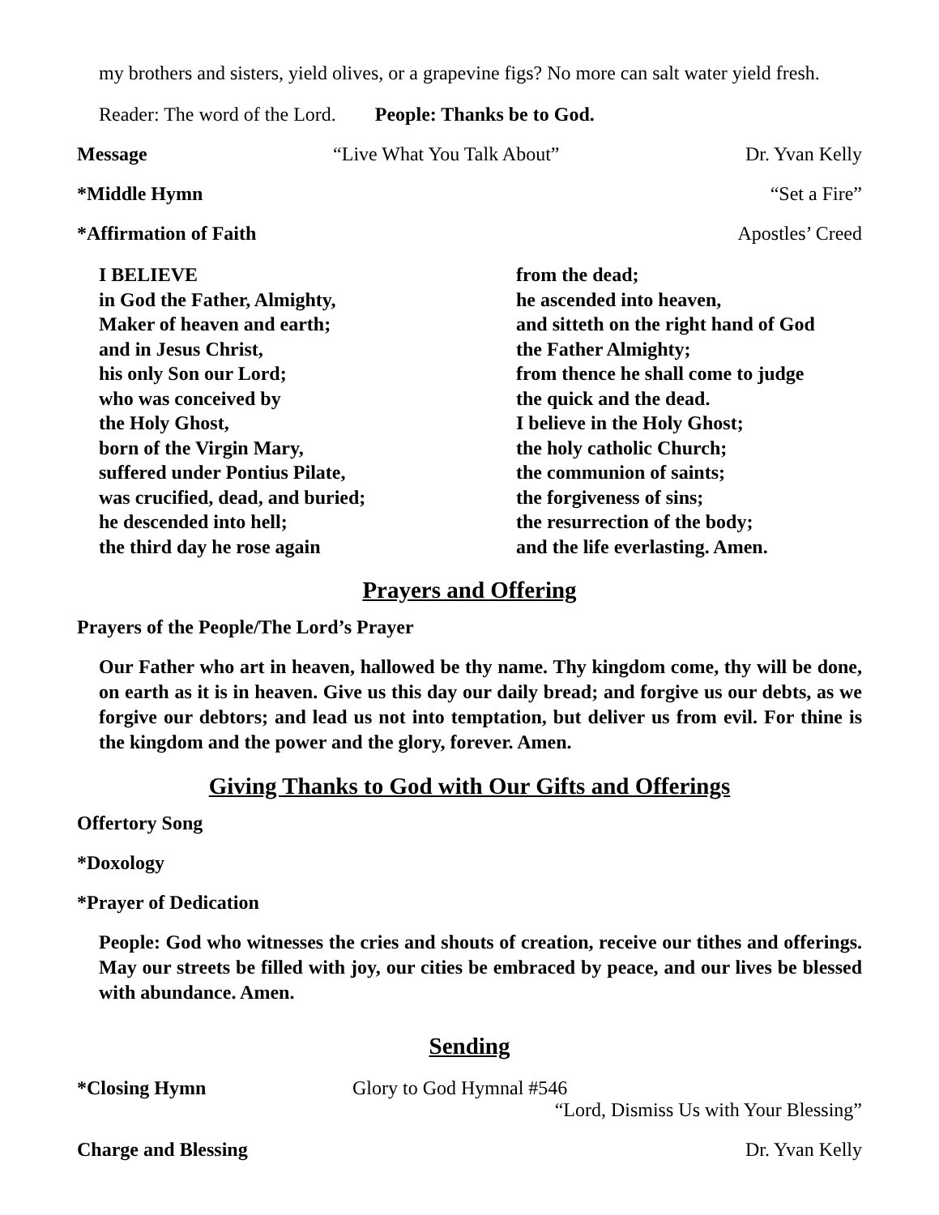my brothers and sisters, yield olives, or a grapevine figs? No more can salt water yield fresh.
Reader: The word of the Lord. People: Thanks be to God.
Message “Live What You Talk About” Dr. Yvan Kelly
*Middle Hymn “Set a Fire”
*Affirmation of Faith Apostles’ Creed
I BELIEVE
in God the Father, Almighty,
Maker of heaven and earth;
and in Jesus Christ,
his only Son our Lord;
who was conceived by
the Holy Ghost,
born of the Virgin Mary,
suffered under Pontius Pilate,
was crucified, dead, and buried;
he descended into hell;
the third day he rose again
from the dead;
he ascended into heaven,
and sitteth on the right hand of God
the Father Almighty;
from thence he shall come to judge
the quick and the dead.
I believe in the Holy Ghost;
the holy catholic Church;
the communion of saints;
the forgiveness of sins;
the resurrection of the body;
and the life everlasting. Amen.
Prayers and Offering
Prayers of the People/The Lord’s Prayer
Our Father who art in heaven, hallowed be thy name. Thy kingdom come, thy will be done, on earth as it is in heaven. Give us this day our daily bread; and forgive us our debts, as we forgive our debtors; and lead us not into temptation, but deliver us from evil. For thine is the kingdom and the power and the glory, forever. Amen.
Giving Thanks to God with Our Gifts and Offerings
Offertory Song
*Doxology
*Prayer of Dedication
People: God who witnesses the cries and shouts of creation, receive our tithes and offerings. May our streets be filled with joy, our cities be embraced by peace, and our lives be blessed with abundance. Amen.
Sending
*Closing Hymn Glory to God Hymnal #546
“Lord, Dismiss Us with Your Blessing”
Charge and Blessing Dr. Yvan Kelly